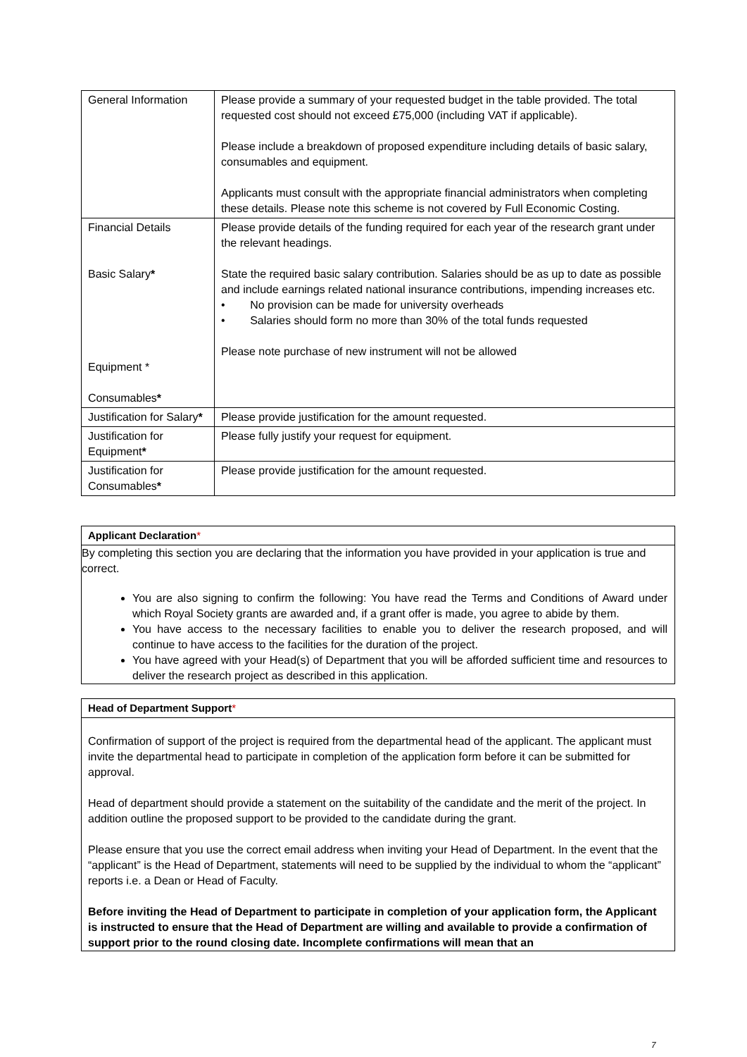| General Information | Please provide a summary of your requested budget in the table provided. The total requested cost should not exceed £75,000 (including VAT if applicable). Please include a breakdown of proposed expenditure including details of basic salary, consumables and equipment. Applicants must consult with the appropriate financial administrators when completing these details. Please note this scheme is not covered by Full Economic Costing. |
| Financial Details Basic Salary * Equipment * Consumables * | Please provide details of the funding required for each year of the research grant under the relevant headings. State the required basic salary contribution. Salaries should be as up to date as possible and include earnings related national insurance contributions, impending increases etc. • No provision can be made for university overheads • Salaries should form no more than 30% of the total funds requested Please note purchase of new instrument will not be allowed |
| Justification for Salary * | Please provide justification for the amount requested. |
| Justification for Equipment * | Please fully justify your request for equipment. |
| Justification for Consumables * | Please provide justification for the amount requested. |
Applicant Declaration*
By completing this section you are declaring that the information you have provided in your application is true and correct.
You are also signing to confirm the following: You have read the Terms and Conditions of Award under which Royal Society grants are awarded and, if a grant offer is made, you agree to abide by them.
You have access to the necessary facilities to enable you to deliver the research proposed, and will continue to have access to the facilities for the duration of the project.
You have agreed with your Head(s) of Department that you will be afforded sufficient time and resources to deliver the research project as described in this application.
Head of Department Support*
Confirmation of support of the project is required from the departmental head of the applicant. The applicant must invite the departmental head to participate in completion of the application form before it can be submitted for approval.
Head of department should provide a statement on the suitability of the candidate and the merit of the project. In addition outline the proposed support to be provided to the candidate during the grant.
Please ensure that you use the correct email address when inviting your Head of Department. In the event that the “applicant” is the Head of Department, statements will need to be supplied by the individual to whom the “applicant” reports i.e. a Dean or Head of Faculty.
Before inviting the Head of Department to participate in completion of your application form, the Applicant is instructed to ensure that the Head of Department are willing and available to provide a confirmation of support prior to the round closing date. Incomplete confirmations will mean that an
7